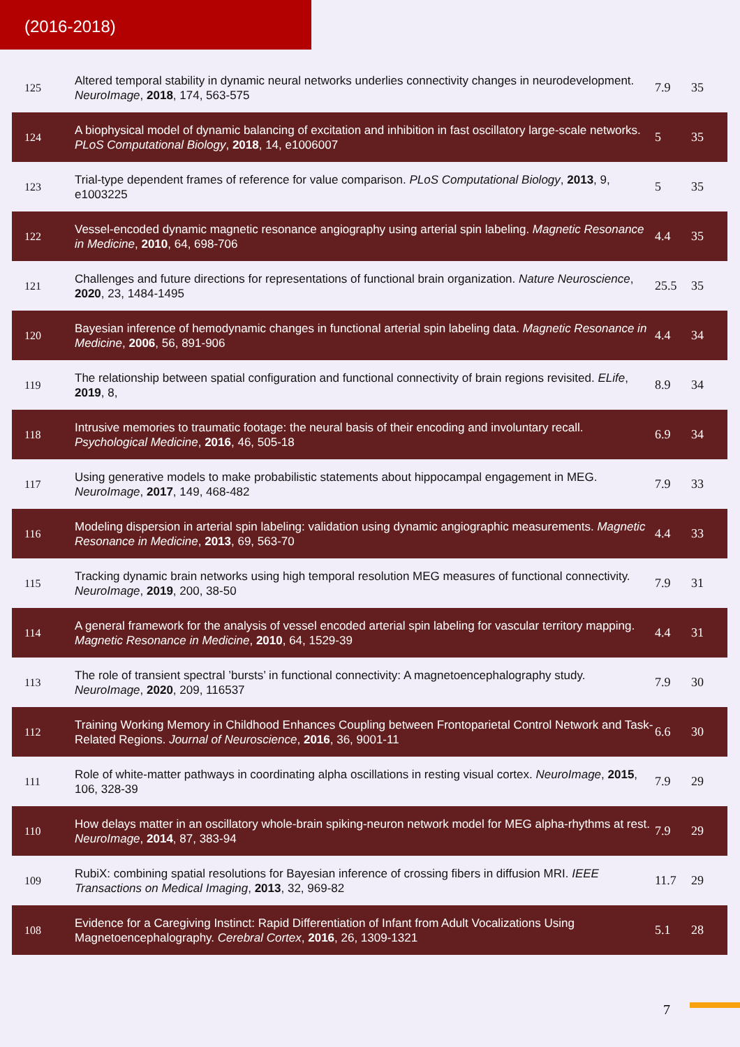(2016-2018)
| 125 | Altered temporal stability in dynamic neural networks underlies connectivity changes in neurodevelopment. NeuroImage , 2018 , 174, 563-575 | 7.9 | 35 |
| 124 | A biophysical model of dynamic balancing of excitation and inhibition in fast oscillatory large-scale networks. PLoS Computational Biology , 2018 , 14, e1006007 | 5 | 35 |
| 123 | Trial-type dependent frames of reference for value comparison. PLoS Computational Biology , 2013 , 9, e1003225 | 5 | 35 |
| 122 | Vessel-encoded dynamic magnetic resonance angiography using arterial spin labeling. Magnetic Resonance in Medicine , 2010 , 64, 698-706 | 4.4 | 35 |
| 121 | Challenges and future directions for representations of functional brain organization. Nature Neuroscience , 2020 , 23, 1484-1495 | 25.5 | 35 |
| 120 | Bayesian inference of hemodynamic changes in functional arterial spin labeling data. Magnetic Resonance in Medicine , 2006 , 56, 891-906 | 4.4 | 34 |
| 119 | The relationship between spatial configuration and functional connectivity of brain regions revisited. ELife , 2019 , 8, | 8.9 | 34 |
| 118 | Intrusive memories to traumatic footage: the neural basis of their encoding and involuntary recall. Psychological Medicine , 2016 , 46, 505-18 | 6.9 | 34 |
| 117 | Using generative models to make probabilistic statements about hippocampal engagement in MEG. NeuroImage , 2017 , 149, 468-482 | 7.9 | 33 |
| 116 | Modeling dispersion in arterial spin labeling: validation using dynamic angiographic measurements. Magnetic Resonance in Medicine , 2013 , 69, 563-70 | 4.4 | 33 |
| 115 | Tracking dynamic brain networks using high temporal resolution MEG measures of functional connectivity. NeuroImage , 2019 , 200, 38-50 | 7.9 | 31 |
| 114 | A general framework for the analysis of vessel encoded arterial spin labeling for vascular territory mapping. Magnetic Resonance in Medicine , 2010 , 64, 1529-39 | 4.4 | 31 |
| 113 | The role of transient spectral ’bursts’ in functional connectivity: A magnetoencephalography study. NeuroImage , 2020 , 209, 116537 | 7.9 | 30 |
| 112 | Training Working Memory in Childhood Enhances Coupling between Frontoparietal Control Network and Task-Related Regions. Journal of Neuroscience , 2016 , 36, 9001-11 | 6.6 | 30 |
| 111 | Role of white-matter pathways in coordinating alpha oscillations in resting visual cortex. NeuroImage , 2015 , 106, 328-39 | 7.9 | 29 |
| 110 | How delays matter in an oscillatory whole-brain spiking-neuron network model for MEG alpha-rhythms at rest. NeuroImage , 2014 , 87, 383-94 | 7.9 | 29 |
| 109 | RubiX: combining spatial resolutions for Bayesian inference of crossing fibers in diffusion MRI. IEEE Transactions on Medical Imaging , 2013 , 32, 969-82 | 11.7 | 29 |
| 108 | Evidence for a Caregiving Instinct: Rapid Differentiation of Infant from Adult Vocalizations Using Magnetoencephalography. Cerebral Cortex , 2016 , 26, 1309-1321 | 5.1 | 28 |
7